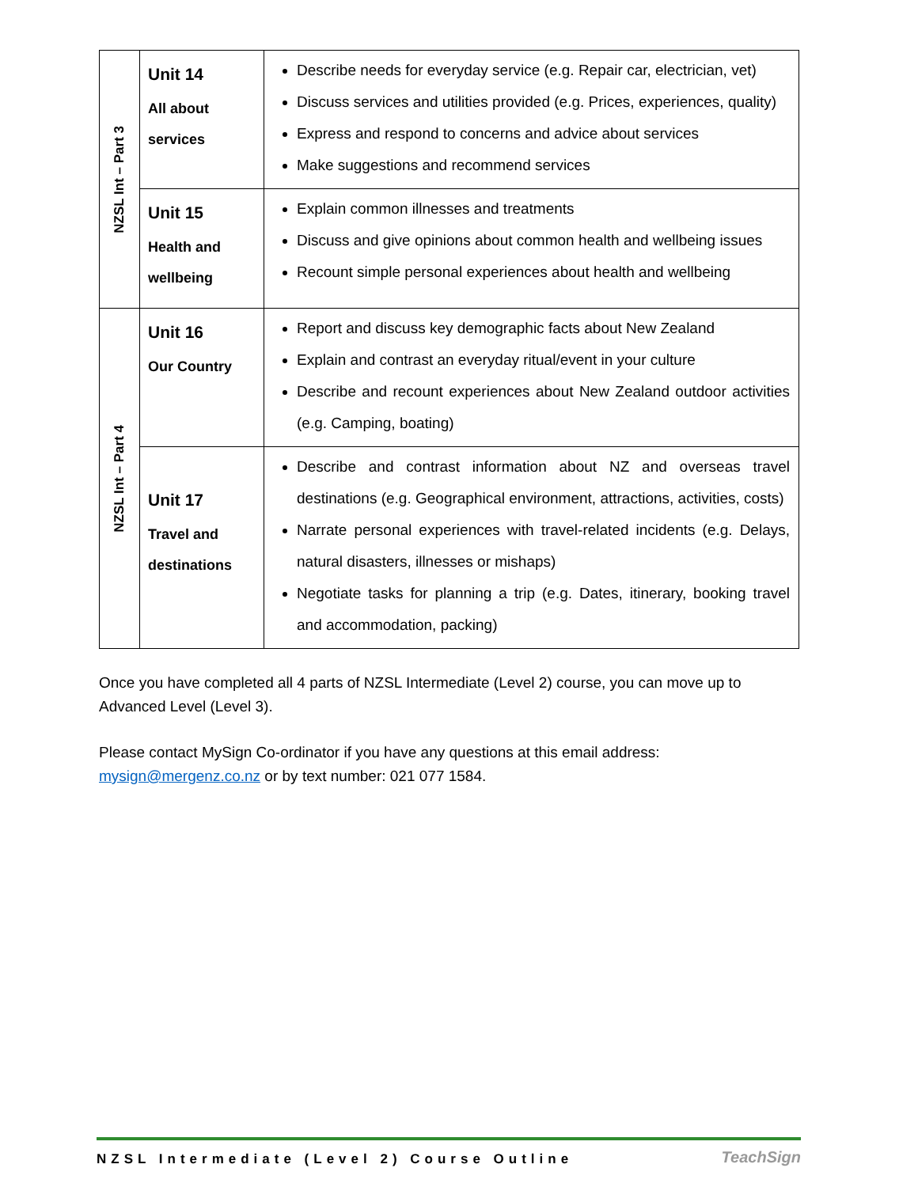| NZSL Int – Part 3 | Unit 14 All about services | Describe needs for everyday service (e.g. Repair car, electrician, vet) Discuss services and utilities provided (e.g. Prices, experiences, quality) Express and respond to concerns and advice about services Make suggestions and recommend services |
| | Unit 15 Health and wellbeing | Explain common illnesses and treatments Discuss and give opinions about common health and wellbeing issues Recount simple personal experiences about health and wellbeing |
| NZSL Int – Part 4 | Unit 16 Our Country | Report and discuss key demographic facts about New Zealand Explain and contrast an everyday ritual/event in your culture Describe and recount experiences about New Zealand outdoor activities (e.g. Camping, boating) |
| | Unit 17 Travel and destinations | Describe and contrast information about NZ and overseas travel destinations (e.g. Geographical environment, attractions, activities, costs) Narrate personal experiences with travel-related incidents (e.g. Delays, natural disasters, illnesses or mishaps) Negotiate tasks for planning a trip (e.g. Dates, itinerary, booking travel and accommodation, packing) |
Once you have completed all 4 parts of NZSL Intermediate (Level 2) course, you can move up to Advanced Level (Level 3).
Please contact MySign Co-ordinator if you have any questions at this email address: mysign@mergenz.co.nz or by text number: 021 077 1584.
NZSL Intermediate (Level 2) Course Outline TeachSign